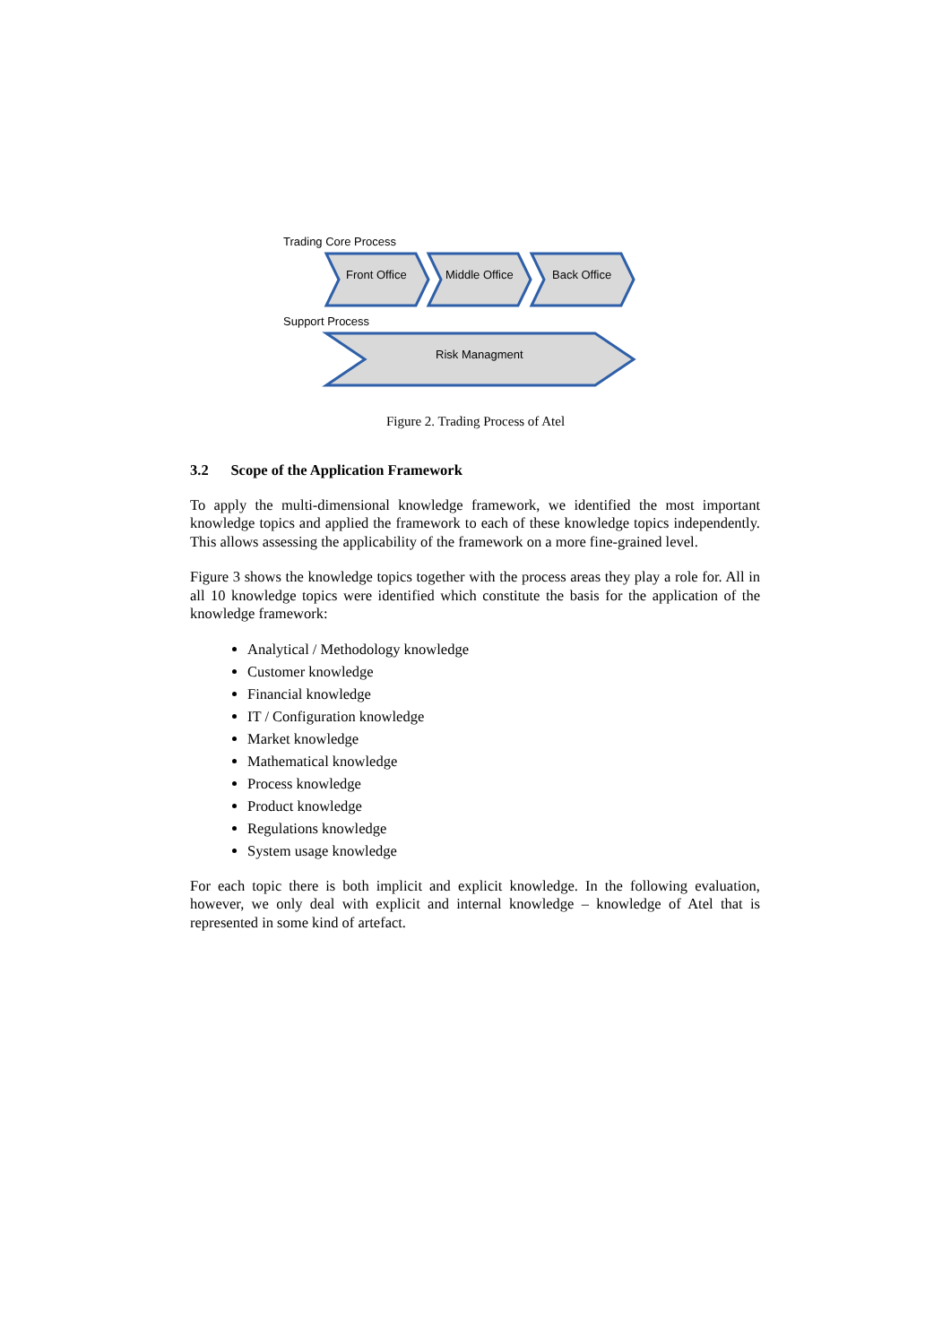Trading Core Process
Front Office Middle Office Back Office
Support Process
Risk Managment
Figure 2. Trading Process of Atel
3.2 Scope of the Application Framework
To apply the multi-dimensional knowledge framework, we identified the most important knowledge topics and applied the framework to each of these knowledge topics independently. This allows assessing the applicability of the framework on a more fine-grained level.
Figure 3 shows the knowledge topics together with the process areas they play a role for. All in all 10 knowledge topics were identified which constitute the basis for the application of the knowledge framework:
Analytical / Methodology knowledge
Customer knowledge
Financial knowledge
IT / Configuration knowledge
Market knowledge
Mathematical knowledge
Process knowledge
Product knowledge
Regulations knowledge
System usage knowledge
For each topic there is both implicit and explicit knowledge. In the following evaluation, however, we only deal with explicit and internal knowledge – knowledge of Atel that is represented in some kind of artefact.